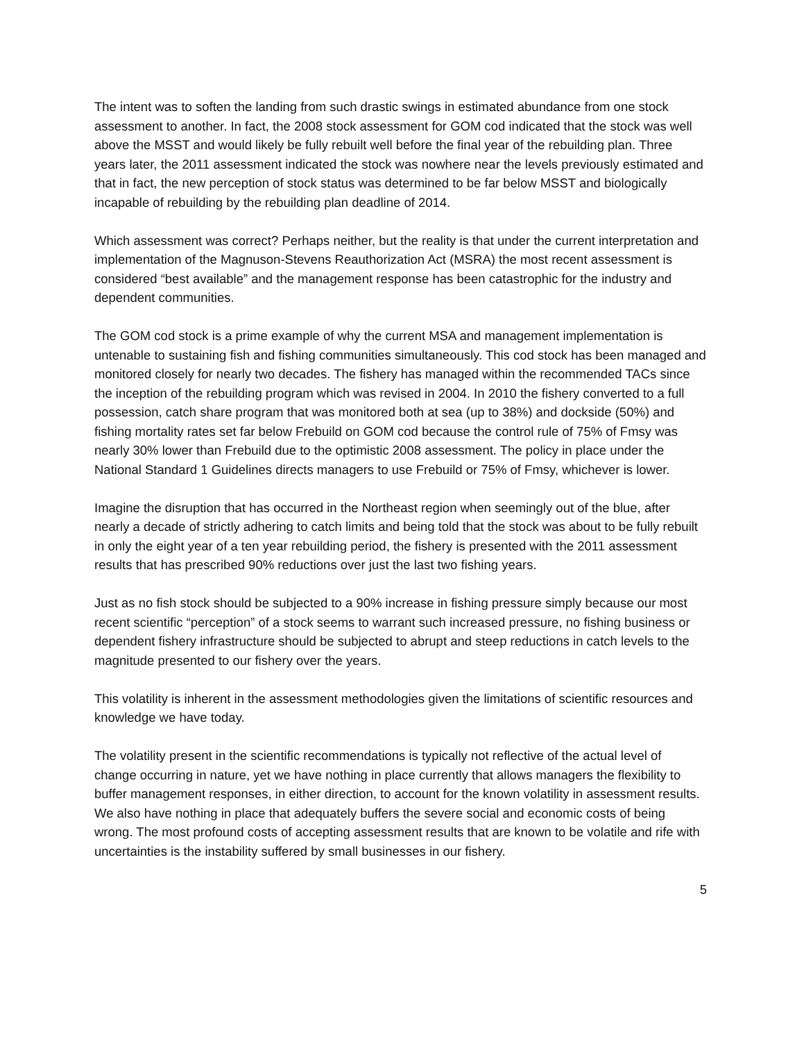The intent was to soften the landing from such drastic swings in estimated abundance from one stock assessment to another. In fact, the 2008 stock assessment for GOM cod indicated that the stock was well above the MSST and would likely be fully rebuilt well before the final year of the rebuilding plan. Three years later, the 2011 assessment indicated the stock was nowhere near the levels previously estimated and that in fact, the new perception of stock status was determined to be far below MSST and biologically incapable of rebuilding by the rebuilding plan deadline of 2014.
Which assessment was correct? Perhaps neither, but the reality is that under the current interpretation and implementation of the Magnuson-Stevens Reauthorization Act (MSRA) the most recent assessment is considered “best available” and the management response has been catastrophic for the industry and dependent communities.
The GOM cod stock is a prime example of why the current MSA and management implementation is untenable to sustaining fish and fishing communities simultaneously. This cod stock has been managed and monitored closely for nearly two decades. The fishery has managed within the recommended TACs since the inception of the rebuilding program which was revised in 2004. In 2010 the fishery converted to a full possession, catch share program that was monitored both at sea (up to 38%) and dockside (50%) and fishing mortality rates set far below Frebuild on GOM cod because the control rule of 75% of Fmsy was nearly 30% lower than Frebuild due to the optimistic 2008 assessment. The policy in place under the National Standard 1 Guidelines directs managers to use Frebuild or 75% of Fmsy, whichever is lower.
Imagine the disruption that has occurred in the Northeast region when seemingly out of the blue, after nearly a decade of strictly adhering to catch limits and being told that the stock was about to be fully rebuilt in only the eight year of a ten year rebuilding period, the fishery is presented with the 2011 assessment results that has prescribed 90% reductions over just the last two fishing years.
Just as no fish stock should be subjected to a 90% increase in fishing pressure simply because our most recent scientific “perception” of a stock seems to warrant such increased pressure, no fishing business or dependent fishery infrastructure should be subjected to abrupt and steep reductions in catch levels to the magnitude presented to our fishery over the years.
This volatility is inherent in the assessment methodologies given the limitations of scientific resources and knowledge we have today.
The volatility present in the scientific recommendations is typically not reflective of the actual level of change occurring in nature, yet we have nothing in place currently that allows managers the flexibility to buffer management responses, in either direction, to account for the known volatility in assessment results. We also have nothing in place that adequately buffers the severe social and economic costs of being wrong. The most profound costs of accepting assessment results that are known to be volatile and rife with uncertainties is the instability suffered by small businesses in our fishery.
5